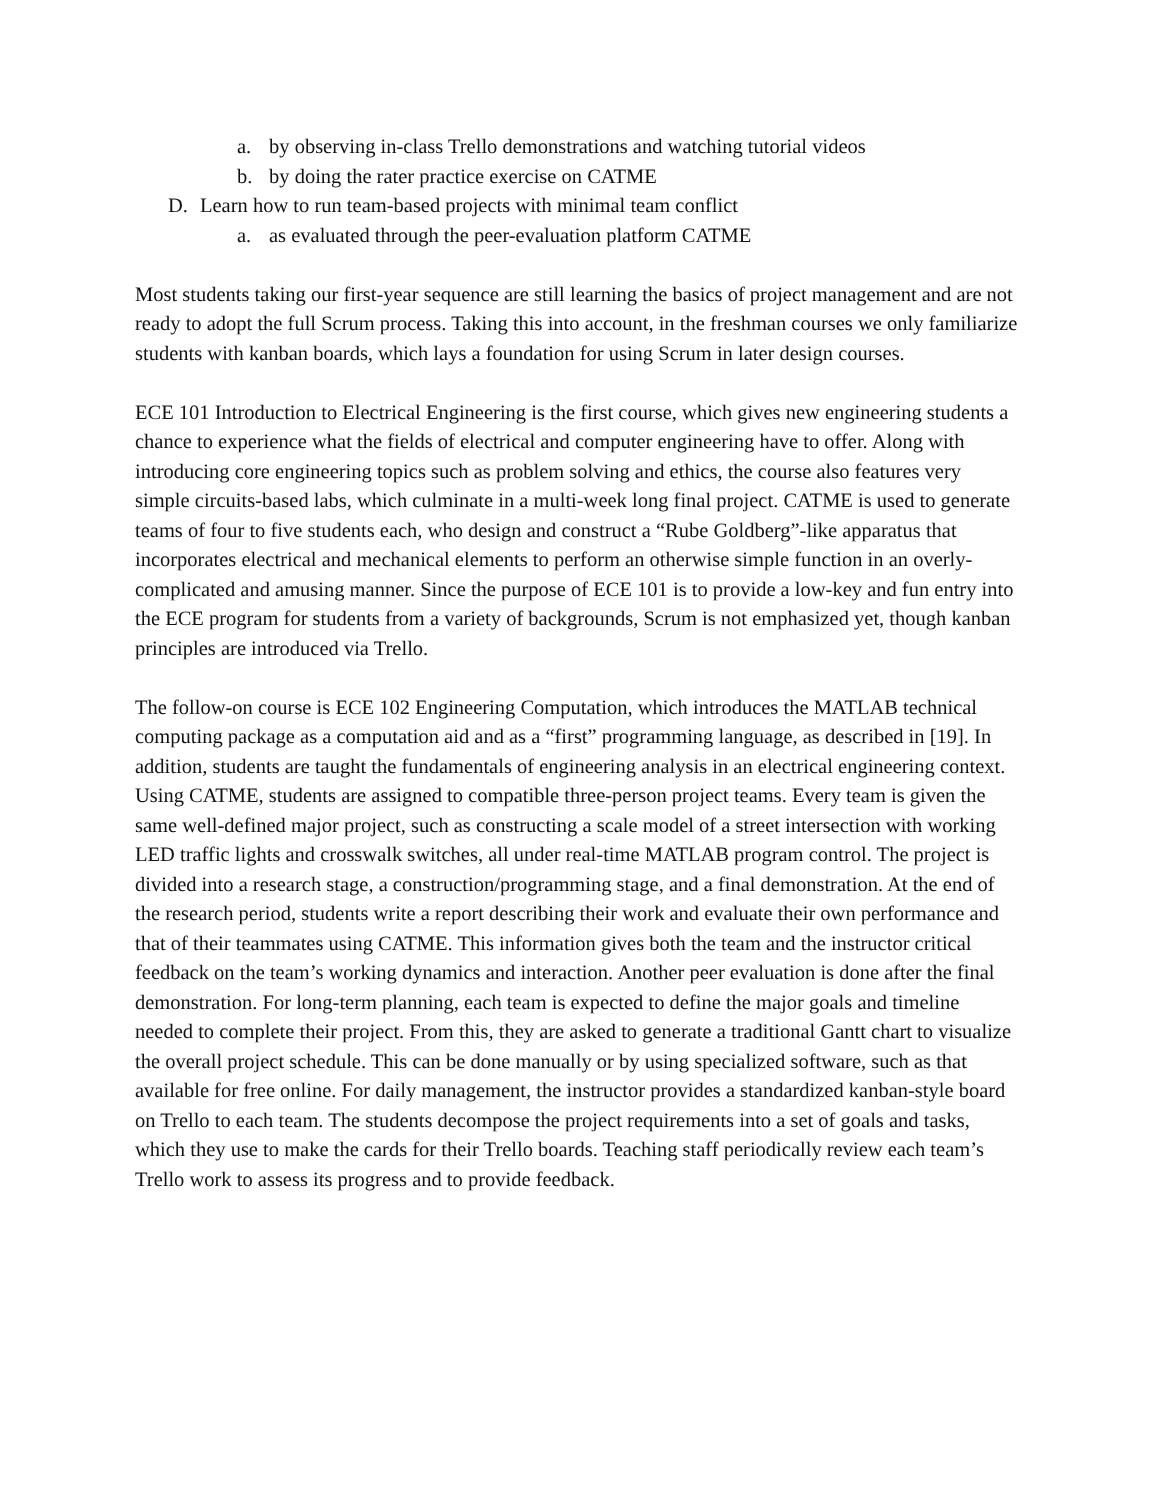a. by observing in-class Trello demonstrations and watching tutorial videos
b. by doing the rater practice exercise on CATME
D. Learn how to run team-based projects with minimal team conflict
a. as evaluated through the peer-evaluation platform CATME
Most students taking our first-year sequence are still learning the basics of project management and are not ready to adopt the full Scrum process. Taking this into account, in the freshman courses we only familiarize students with kanban boards, which lays a foundation for using Scrum in later design courses.
ECE 101 Introduction to Electrical Engineering is the first course, which gives new engineering students a chance to experience what the fields of electrical and computer engineering have to offer. Along with introducing core engineering topics such as problem solving and ethics, the course also features very simple circuits-based labs, which culminate in a multi-week long final project. CATME is used to generate teams of four to five students each, who design and construct a “Rube Goldberg”-like apparatus that incorporates electrical and mechanical elements to perform an otherwise simple function in an overly-complicated and amusing manner. Since the purpose of ECE 101 is to provide a low-key and fun entry into the ECE program for students from a variety of backgrounds, Scrum is not emphasized yet, though kanban principles are introduced via Trello.
The follow-on course is ECE 102 Engineering Computation, which introduces the MATLAB technical computing package as a computation aid and as a “first” programming language, as described in [19]. In addition, students are taught the fundamentals of engineering analysis in an electrical engineering context. Using CATME, students are assigned to compatible three-person project teams. Every team is given the same well-defined major project, such as constructing a scale model of a street intersection with working LED traffic lights and crosswalk switches, all under real-time MATLAB program control. The project is divided into a research stage, a construction/programming stage, and a final demonstration. At the end of the research period, students write a report describing their work and evaluate their own performance and that of their teammates using CATME. This information gives both the team and the instructor critical feedback on the team’s working dynamics and interaction. Another peer evaluation is done after the final demonstration. For long-term planning, each team is expected to define the major goals and timeline needed to complete their project. From this, they are asked to generate a traditional Gantt chart to visualize the overall project schedule. This can be done manually or by using specialized software, such as that available for free online. For daily management, the instructor provides a standardized kanban-style board on Trello to each team. The students decompose the project requirements into a set of goals and tasks, which they use to make the cards for their Trello boards. Teaching staff periodically review each team’s Trello work to assess its progress and to provide feedback.